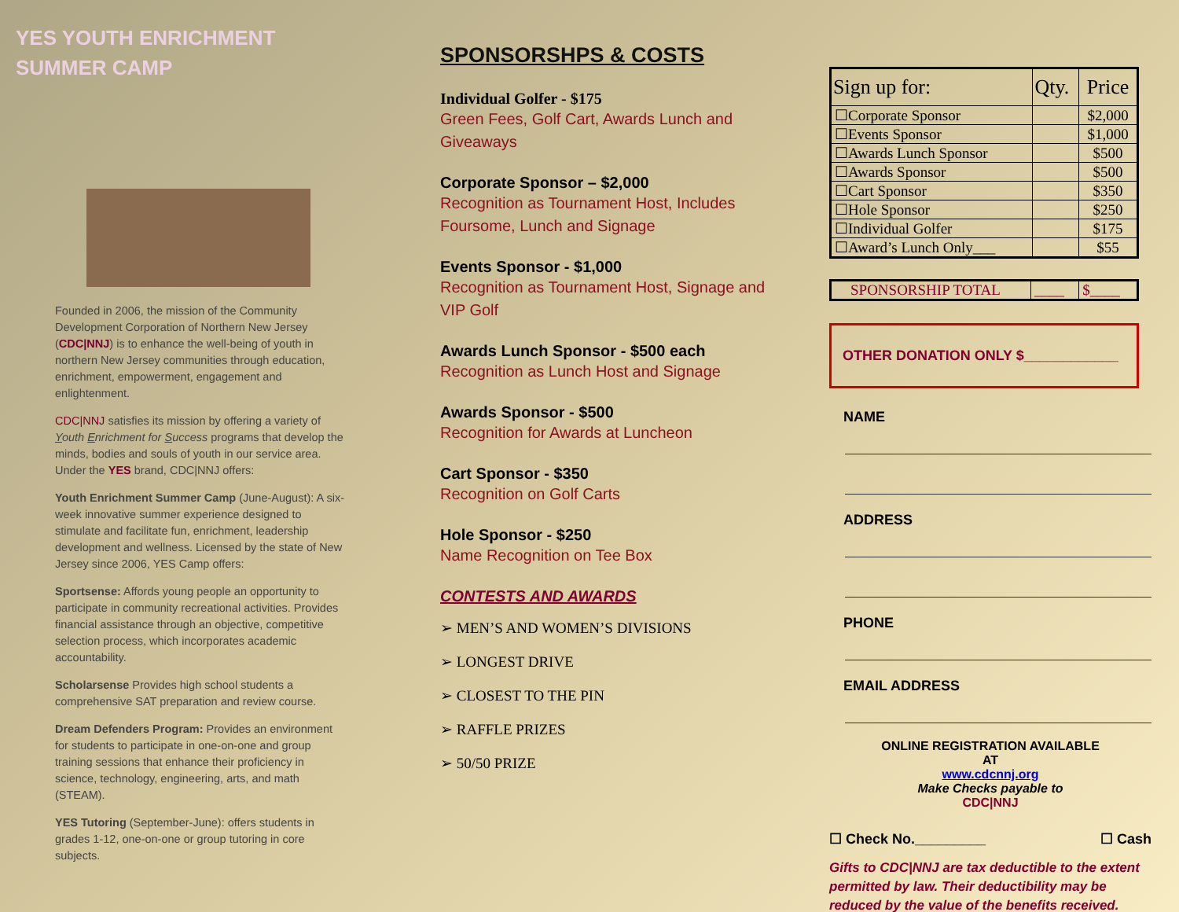YES YOUTH ENRICHMENT SUMMER CAMP
Founded in 2006, the mission of the Community Development Corporation of Northern New Jersey (CDC|NNJ) is to enhance the well-being of youth in northern New Jersey communities through education, enrichment, empowerment, engagement and enlightenment.
CDC|NNJ satisfies its mission by offering a variety of Youth Enrichment for Success programs that develop the minds, bodies and souls of youth in our service area. Under the YES brand, CDC|NNJ offers:
Youth Enrichment Summer Camp (June-August): A six-week innovative summer experience designed to stimulate and facilitate fun, enrichment, leadership development and wellness. Licensed by the state of New Jersey since 2006, YES Camp offers:
Sportsense: Affords young people an opportunity to participate in community recreational activities. Provides financial assistance through an objective, competitive selection process, which incorporates academic accountability.
Scholarsense Provides high school students a comprehensive SAT preparation and review course.
Dream Defenders Program: Provides an environment for students to participate in one-on-one and group training sessions that enhance their proficiency in science, technology, engineering, arts, and math (STEAM).
YES Tutoring (September-June): offers students in grades 1-12, one-on-one or group tutoring in core subjects.
SPONSORSHPS & COSTS
Individual Golfer - $175
Green Fees, Golf Cart, Awards Lunch and Giveaways
Corporate Sponsor – $2,000
Recognition as Tournament Host, Includes Foursome, Lunch and Signage
Events Sponsor - $1,000
Recognition as Tournament Host, Signage and VIP Golf
Awards Lunch Sponsor - $500 each
Recognition as Lunch Host and Signage
Awards Sponsor - $500
Recognition for Awards at Luncheon
Cart Sponsor - $350
Recognition on Golf Carts
Hole Sponsor - $250
Name Recognition on Tee Box
CONTESTS AND AWARDS
➢ MEN’S AND WOMEN’S DIVISIONS
➢ LONGEST DRIVE
➢ CLOSEST TO THE PIN
➢ RAFFLE PRIZES
➢ 50/50 PRIZE
| Sign up for: | Qty. | Price |
| --- | --- | --- |
| ☐Corporate Sponsor | | $2,000 |
| ☐Events Sponsor | | $1,000 |
| ☐Awards Lunch Sponsor | | $500 |
| ☐Awards Sponsor | | $500 |
| ☐Cart Sponsor | | $350 |
| ☐Hole Sponsor | | $250 |
| ☐Individual Golfer | | $175 |
| ☐Award’s Lunch Only___ | | $55 |
| SPONSORSHIP TOTAL | ____ | $____ |
OTHER DONATION ONLY $____________
NAME
ADDRESS
PHONE
EMAIL ADDRESS
ONLINE REGISTRATION AVAILABLE
AT
www.cdcnnj.org
Make Checks payable to
CDC|NNJ
☐ Check No._________ ☐ Cash
Gifts to CDC|NNJ are tax deductible to the extent permitted by law. Their deductibility may be reduced by the value of the benefits received.